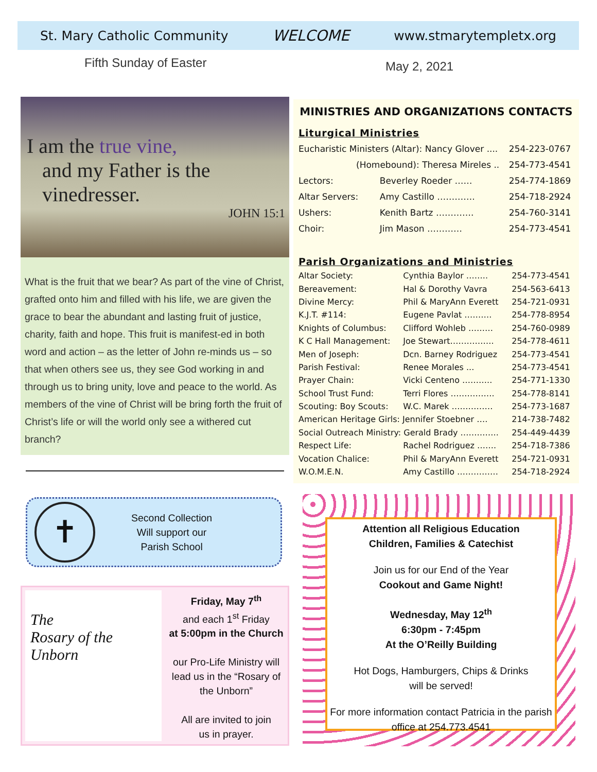St. Mary Catholic Community WELCOME www.stmarytempletx.org
Fifth Sunday of Easter May 2, 2021
I am the true vine,
and my Father is the vinedresser.
JOHN 15:1
What is the fruit that we bear? As part of the vine of Christ, grafted onto him and filled with his life, we are given the grace to bear the abundant and lasting fruit of justice, charity, faith and hope. This fruit is manifest-ed in both word and action – as the letter of John re-minds us – so that when others see us, they see God working in and through us to bring unity, love and peace to the world. As members of the vine of Christ will be bring forth the fruit of Christ’s life or will the world only see a withered cut branch?
✝
Second Collection
Will support our
Parish School
The
Rosary of the
Unborn
Friday, May 7<sup>th</sup>
and each 1<sup>st</sup> Friday
at 5:00pm in the Church
our Pro-Life Ministry will lead us in the “Rosary of the Unborn”
All are invited to join
us in prayer.
MINISTRIES AND ORGANIZATIONS CONTACTS
Liturgical Ministries
| Eucharistic Ministers (Altar): Nancy Glover .... | | 254-223-0767 |
| (Homebound): Theresa Mireles .. | | 254-773-4541 |
| Lectors: | Beverley Roeder …… | 254-774-1869 |
| Altar Servers: | Amy Castillo …………. | 254-718-2924 |
| Ushers: | Kenith Bartz …………. | 254-760-3141 |
| Choir: | Jim Mason ………… | 254-773-4541 |
Parish Organizations and Ministries
| Altar Society: | Cynthia Baylor …….. | 254-773-4541 |
| Bereavement: | Hal & Dorothy Vavra | 254-563-6413 |
| Divine Mercy: | Phil & MaryAnn Everett | 254-721-0931 |
| K.J.T. #114: | Eugene Pavlat ………. | 254-778-8954 |
| Knights of Columbus: | Clifford Wohleb ……… | 254-760-0989 |
| K C Hall Management: | Joe Stewart……………. | 254-778-4611 |
| Men of Joseph: | Dcn. Barney Rodriguez | 254-773-4541 |
| Parish Festival: | Renee Morales ... | 254-773-4541 |
| Prayer Chain: | Vicki Centeno ……….. | 254-771-1330 |
| School Trust Fund: | Terri Flores ……………. | 254-778-8141 |
| Scouting: Boy Scouts: | W.C. Marek …………… | 254-773-1687 |
| American Heritage Girls: Jennifer Stoebner …. | | 214-738-7482 |
| Social Outreach Ministry: Gerald Brady ………….. | | 254-449-4439 |
| Respect Life: | Rachel Rodriguez ……. | 254-718-7386 |
| Vocation Chalice: | Phil & MaryAnn Everett | 254-721-0931 |
| W.O.M.E.N. | Amy Castillo …………… | 254-718-2924 |
Attention all Religious Education
Children, Families & Catechist
Join us for our End of the Year
Cookout and Game Night!
Wednesday, May 12<sup>th</sup>
6:30pm - 7:45pm
At the O’Reilly Building
Hot Dogs, Hamburgers, Chips & Drinks
will be served!
For more information contact Patricia in the parish office at 254.773.4541